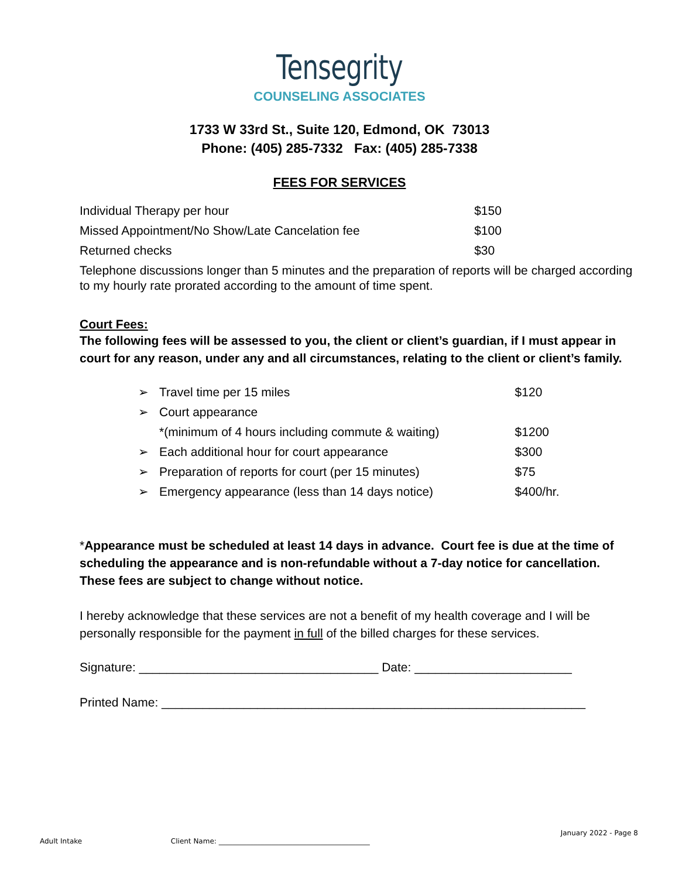Tensegrity
COUNSELING ASSOCIATES
1733 W 33rd St., Suite 120, Edmond, OK 73013
Phone: (405) 285-7332 Fax: (405) 285-7338
FEES FOR SERVICES
| Individual Therapy per hour | $150 |
| Missed Appointment/No Show/Late Cancelation fee | $100 |
| Returned checks | $30 |
Telephone discussions longer than 5 minutes and the preparation of reports will be charged according to my hourly rate prorated according to the amount of time spent.
Court Fees:
The following fees will be assessed to you, the client or client’s guardian, if I must appear in court for any reason, under any and all circumstances, relating to the client or client’s family.
| ➢ | Travel time per 15 miles | $120 |
| ➢ | Court appearance | |
| | *(minimum of 4 hours including commute & waiting) | $1200 |
| ➢ | Each additional hour for court appearance | $300 |
| ➢ | Preparation of reports for court (per 15 minutes) | $75 |
| ➢ | Emergency appearance (less than 14 days notice) | $400/hr. |
*Appearance must be scheduled at least 14 days in advance. Court fee is due at the time of scheduling the appearance and is non-refundable without a 7-day notice for cancellation. These fees are subject to change without notice.
I hereby acknowledge that these services are not a benefit of my health coverage and I will be personally responsible for the payment in full of the billed charges for these services.
Signature: ___________________________________ Date: _______________________
Printed Name: ______________________________________________________________
January 2022 - Page 8
Adult Intake Client Name: ___________________________________________